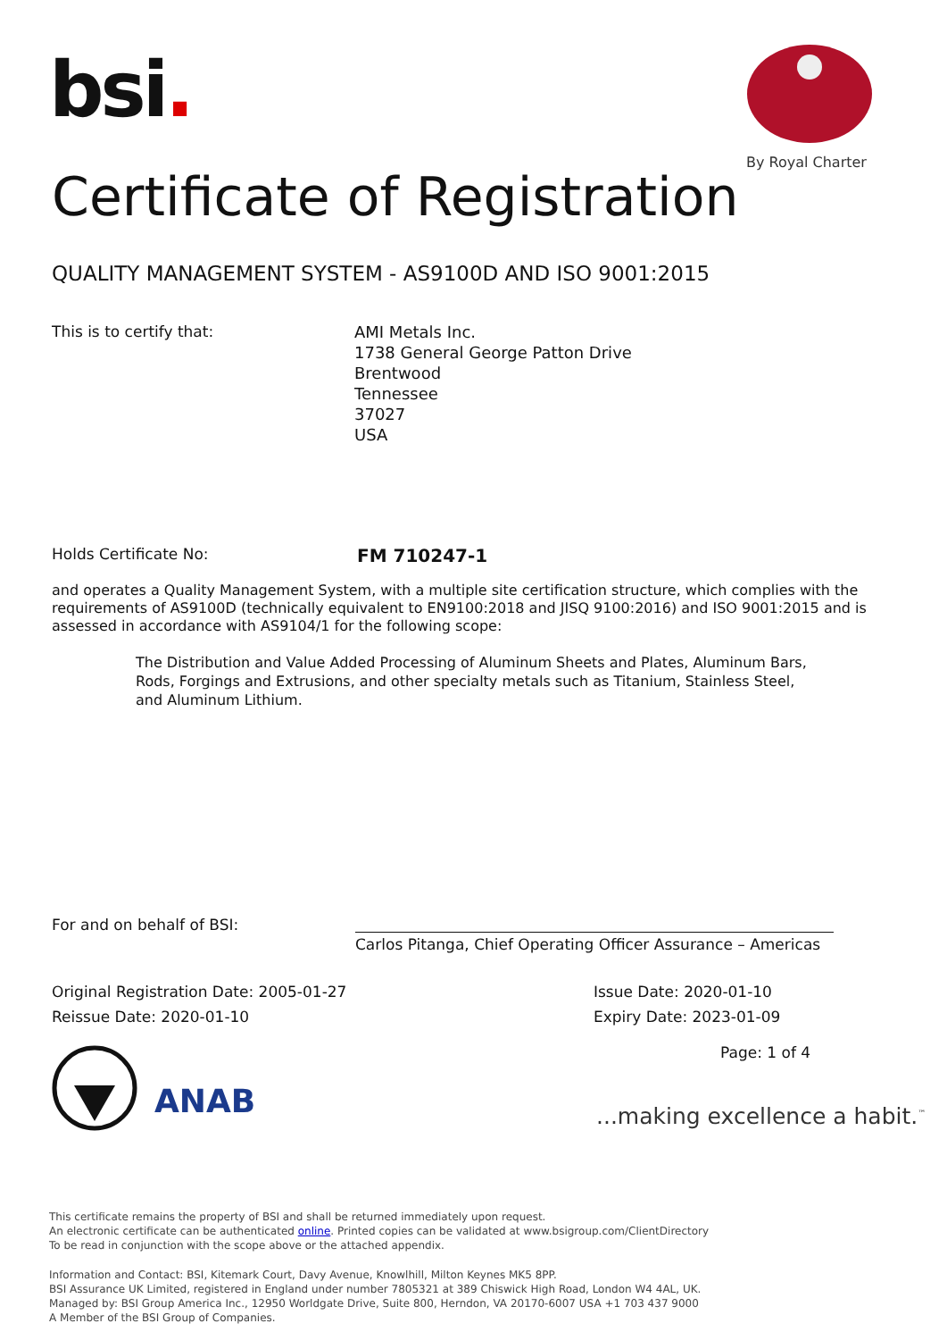bsi.
By Royal Charter
Certificate of Registration
QUALITY MANAGEMENT SYSTEM - AS9100D AND ISO 9001:2015
This is to certify that:
AMI Metals Inc.
1738 General George Patton Drive
Brentwood
Tennessee
37027
USA
Holds Certificate No: FM 710247-1
and operates a Quality Management System, with a multiple site certification structure, which complies with the requirements of AS9100D (technically equivalent to EN9100:2018 and JISQ 9100:2016) and ISO 9001:2015 and is assessed in accordance with AS9104/1 for the following scope:
The Distribution and Value Added Processing of Aluminum Sheets and Plates, Aluminum Bars, Rods, Forgings and Extrusions, and other specialty metals such as Titanium, Stainless Steel, and Aluminum Lithium.
For and on behalf of BSI:
Carlos Pitanga, Chief Operating Officer Assurance – Americas
Original Registration Date: 2005-01-27
Issue Date: 2020-01-10
Reissue Date: 2020-01-10 Expiry Date: 2023-01-09
Page: 1 of 4
ANAB
...making excellence a habit.<sup>™</sup>
This certificate remains the property of BSI and shall be returned immediately upon request.
An electronic certificate can be authenticated online. Printed copies can be validated at www.bsigroup.com/ClientDirectory
To be read in conjunction with the scope above or the attached appendix.
Information and Contact: BSI, Kitemark Court, Davy Avenue, Knowlhill, Milton Keynes MK5 8PP.
BSI Assurance UK Limited, registered in England under number 7805321 at 389 Chiswick High Road, London W4 4AL, UK.
Managed by: BSI Group America Inc., 12950 Worldgate Drive, Suite 800, Herndon, VA 20170-6007 USA +1 703 437 9000
A Member of the BSI Group of Companies.